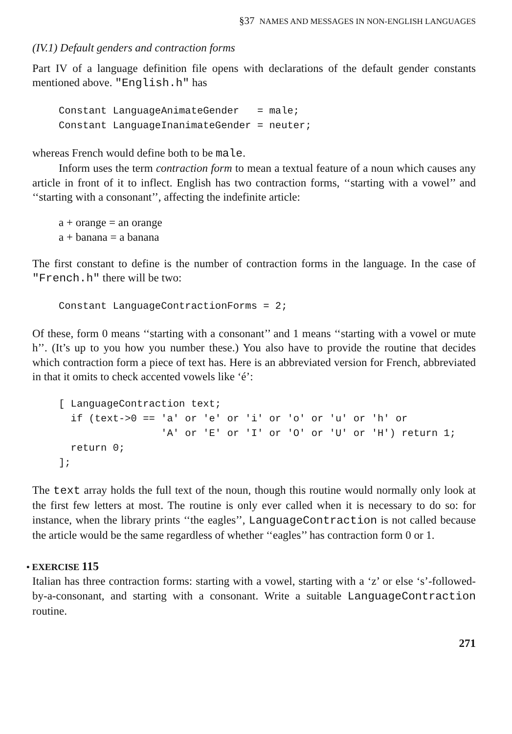§37 NAMES AND MESSAGES IN NON-ENGLISH LANGUAGES
(IV.1) Default genders and contraction forms
Part IV of a language definition file opens with declarations of the default gender constants mentioned above. "English.h" has
Constant LanguageAnimateGender   = male;
Constant LanguageInanimateGender = neuter;
whereas French would define both to be male.
Inform uses the term contraction form to mean a textual feature of a noun which causes any article in front of it to inflect. English has two contraction forms, ‘‘starting with a vowel’’ and ‘‘starting with a consonant’’, affecting the indefinite article:
a + orange = an orange
a + banana = a banana
The first constant to define is the number of contraction forms in the language. In the case of "French.h" there will be two:
Constant LanguageContractionForms = 2;
Of these, form 0 means ‘‘starting with a consonant’’ and 1 means ‘‘starting with a vowel or mute h’’. (It’s up to you how you number these.) You also have to provide the routine that decides which contraction form a piece of text has. Here is an abbreviated version for French, abbreviated in that it omits to check accented vowels like ‘é’:
[ LanguageContraction text;
  if (text->0 == 'a' or 'e' or 'i' or 'o' or 'u' or 'h' or
                 'A' or 'E' or 'I' or 'O' or 'U' or 'H') return 1;
  return 0;
];
The text array holds the full text of the noun, though this routine would normally only look at the first few letters at most. The routine is only ever called when it is necessary to do so: for instance, when the library prints ‘‘the eagles’’, LanguageContraction is not called because the article would be the same regardless of whether ‘‘eagles’’ has contraction form 0 or 1.
• EXERCISE 115
Italian has three contraction forms: starting with a vowel, starting with a ‘z’ or else ‘s’-followed-by-a-consonant, and starting with a consonant. Write a suitable LanguageContraction routine.
271